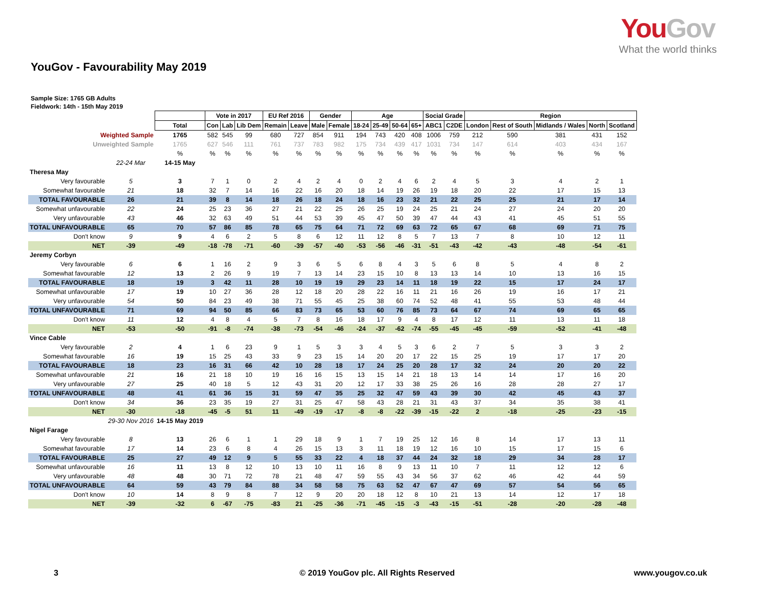YouGov
What the world thinks
YouGov - Favourability May 2019
Sample Size: 1765 GB Adults
Fieldwork: 14th - 15th May 2019
| | | | Vote in 2017 | | | EU Ref 2016 | | Gender | | Age | | | | Social Grade | | Region | | | | |
| | | Total | Con | Lab | Lib Dem | Remain | Leave | Male | Female | 18-24 | 25-49 | 50-64 | 65+ | ABC1 | C2DE | London | Rest of South | Midlands / Wales | North | Scotland |
| Weighted Sample | | 1765 | 582 | 545 | 99 | 680 | 727 | 854 | 911 | 194 | 743 | 420 | 408 | 1006 | 759 | 212 | 590 | 381 | 431 | 152 |
| Unweighted Sample | | 1765 | 627 | 546 | 111 | 761 | 737 | 783 | 982 | 175 | 734 | 439 | 417 | 1031 | 734 | 147 | 614 | 403 | 434 | 167 |
| | | % | % | % | % | % | % | % | % | % | % | % | % | % | % | % | % | % | % | % |
| | 22-24 Mar | 14-15 May | | | | | | | | | | | | | | | | | | |
| Theresa May | | | | | | | | | | | | | | | | | | | | |
| Very favourable | 5 | 3 | 7 | 1 | 0 | 2 | 4 | 2 | 4 | 0 | 2 | 4 | 6 | 2 | 4 | 5 | 3 | 4 | 2 | 1 |
| Somewhat favourable | 21 | 18 | 32 | 7 | 14 | 16 | 22 | 16 | 20 | 18 | 14 | 19 | 26 | 19 | 18 | 20 | 22 | 17 | 15 | 13 |
| TOTAL FAVOURABLE | 26 | 21 | 39 | 8 | 14 | 18 | 26 | 18 | 24 | 18 | 16 | 23 | 32 | 21 | 22 | 25 | 25 | 21 | 17 | 14 |
| Somewhat unfavourable | 22 | 24 | 25 | 23 | 36 | 27 | 21 | 22 | 25 | 26 | 25 | 19 | 24 | 25 | 21 | 24 | 27 | 24 | 20 | 20 |
| Very unfavourable | 43 | 46 | 32 | 63 | 49 | 51 | 44 | 53 | 39 | 45 | 47 | 50 | 39 | 47 | 44 | 43 | 41 | 45 | 51 | 55 |
| TOTAL UNFAVOURABLE | 65 | 70 | 57 | 86 | 85 | 78 | 65 | 75 | 64 | 71 | 72 | 69 | 63 | 72 | 65 | 67 | 68 | 69 | 71 | 75 |
| Don't know | 9 | 9 | 4 | 6 | 2 | 5 | 8 | 6 | 12 | 11 | 12 | 8 | 5 | 7 | 13 | 7 | 8 | 10 | 12 | 11 |
| NET | -39 | -49 | -18 | -78 | -71 | -60 | -39 | -57 | -40 | -53 | -56 | -46 | -31 | -51 | -43 | -42 | -43 | -48 | -54 | -61 |
| Jeremy Corbyn | | | | | | | | | | | | | | | | | | | | |
| Very favourable | 6 | 6 | 1 | 16 | 2 | 9 | 3 | 6 | 5 | 6 | 8 | 4 | 3 | 5 | 6 | 8 | 5 | 4 | 8 | 2 |
| Somewhat favourable | 12 | 13 | 2 | 26 | 9 | 19 | 7 | 13 | 14 | 23 | 15 | 10 | 8 | 13 | 13 | 14 | 10 | 13 | 16 | 15 |
| TOTAL FAVOURABLE | 18 | 19 | 3 | 42 | 11 | 28 | 10 | 19 | 19 | 29 | 23 | 14 | 11 | 18 | 19 | 22 | 15 | 17 | 24 | 17 |
| Somewhat unfavourable | 17 | 19 | 10 | 27 | 36 | 28 | 12 | 18 | 20 | 28 | 22 | 16 | 11 | 21 | 16 | 26 | 19 | 16 | 17 | 21 |
| Very unfavourable | 54 | 50 | 84 | 23 | 49 | 38 | 71 | 55 | 45 | 25 | 38 | 60 | 74 | 52 | 48 | 41 | 55 | 53 | 48 | 44 |
| TOTAL UNFAVOURABLE | 71 | 69 | 94 | 50 | 85 | 66 | 83 | 73 | 65 | 53 | 60 | 76 | 85 | 73 | 64 | 67 | 74 | 69 | 65 | 65 |
| Don't know | 11 | 12 | 4 | 8 | 4 | 5 | 7 | 8 | 16 | 18 | 17 | 9 | 4 | 8 | 17 | 12 | 11 | 13 | 11 | 18 |
| NET | -53 | -50 | -91 | -8 | -74 | -38 | -73 | -54 | -46 | -24 | -37 | -62 | -74 | -55 | -45 | -45 | -59 | -52 | -41 | -48 |
| Vince Cable | | | | | | | | | | | | | | | | | | | | |
| Very favourable | 2 | 4 | 1 | 6 | 23 | 9 | 1 | 5 | 3 | 3 | 4 | 5 | 3 | 6 | 2 | 7 | 5 | 3 | 3 | 2 |
| Somewhat favourable | 16 | 19 | 15 | 25 | 43 | 33 | 9 | 23 | 15 | 14 | 20 | 20 | 17 | 22 | 15 | 25 | 19 | 17 | 17 | 20 |
| TOTAL FAVOURABLE | 18 | 23 | 16 | 31 | 66 | 42 | 10 | 28 | 18 | 17 | 24 | 25 | 20 | 28 | 17 | 32 | 24 | 20 | 20 | 22 |
| Somewhat unfavourable | 21 | 16 | 21 | 18 | 10 | 19 | 16 | 16 | 15 | 13 | 15 | 14 | 21 | 18 | 13 | 14 | 14 | 17 | 16 | 20 |
| Very unfavourable | 27 | 25 | 40 | 18 | 5 | 12 | 43 | 31 | 20 | 12 | 17 | 33 | 38 | 25 | 26 | 16 | 28 | 28 | 27 | 17 |
| TOTAL UNFAVOURABLE | 48 | 41 | 61 | 36 | 15 | 31 | 59 | 47 | 35 | 25 | 32 | 47 | 59 | 43 | 39 | 30 | 42 | 45 | 43 | 37 |
| Don't know | 34 | 36 | 23 | 35 | 19 | 27 | 31 | 25 | 47 | 58 | 43 | 28 | 21 | 31 | 43 | 37 | 34 | 35 | 38 | 41 |
| NET | -30 | -18 | -45 | -5 | 51 | 11 | -49 | -19 | -17 | -8 | -8 | -22 | -39 | -15 | -22 | 2 | -18 | -25 | -23 | -15 |
| | 29-30 Nov 2016 | 14-15 May 2019 | | | | | | | | | | | | | | | | | | |
| Nigel Farage | | | | | | | | | | | | | | | | | | | | |
| Very favourable | 8 | 13 | 26 | 6 | 1 | 1 | 29 | 18 | 9 | 1 | 7 | 19 | 25 | 12 | 16 | 8 | 14 | 17 | 13 | 11 |
| Somewhat favourable | 17 | 14 | 23 | 6 | 8 | 4 | 26 | 15 | 13 | 3 | 11 | 18 | 19 | 12 | 16 | 10 | 15 | 17 | 15 | 6 |
| TOTAL FAVOURABLE | 25 | 27 | 49 | 12 | 9 | 5 | 55 | 33 | 22 | 4 | 18 | 37 | 44 | 24 | 32 | 18 | 29 | 34 | 28 | 17 |
| Somewhat unfavourable | 16 | 11 | 13 | 8 | 12 | 10 | 13 | 10 | 11 | 16 | 8 | 9 | 13 | 11 | 10 | 7 | 11 | 12 | 12 | 6 |
| Very unfavourable | 48 | 48 | 30 | 71 | 72 | 78 | 21 | 48 | 47 | 59 | 55 | 43 | 34 | 56 | 37 | 62 | 46 | 42 | 44 | 59 |
| TOTAL UNFAVOURABLE | 64 | 59 | 43 | 79 | 84 | 88 | 34 | 58 | 58 | 75 | 63 | 52 | 47 | 67 | 47 | 69 | 57 | 54 | 56 | 65 |
| Don't know | 10 | 14 | 8 | 9 | 8 | 7 | 12 | 9 | 20 | 20 | 18 | 12 | 8 | 10 | 21 | 13 | 14 | 12 | 17 | 18 |
| NET | -39 | -32 | 6 | -67 | -75 | -83 | 21 | -25 | -36 | -71 | -45 | -15 | -3 | -43 | -15 | -51 | -28 | -20 | -28 | -48 |
3 © 2019 YouGov plc. All Rights Reserved www.yougov.co.uk